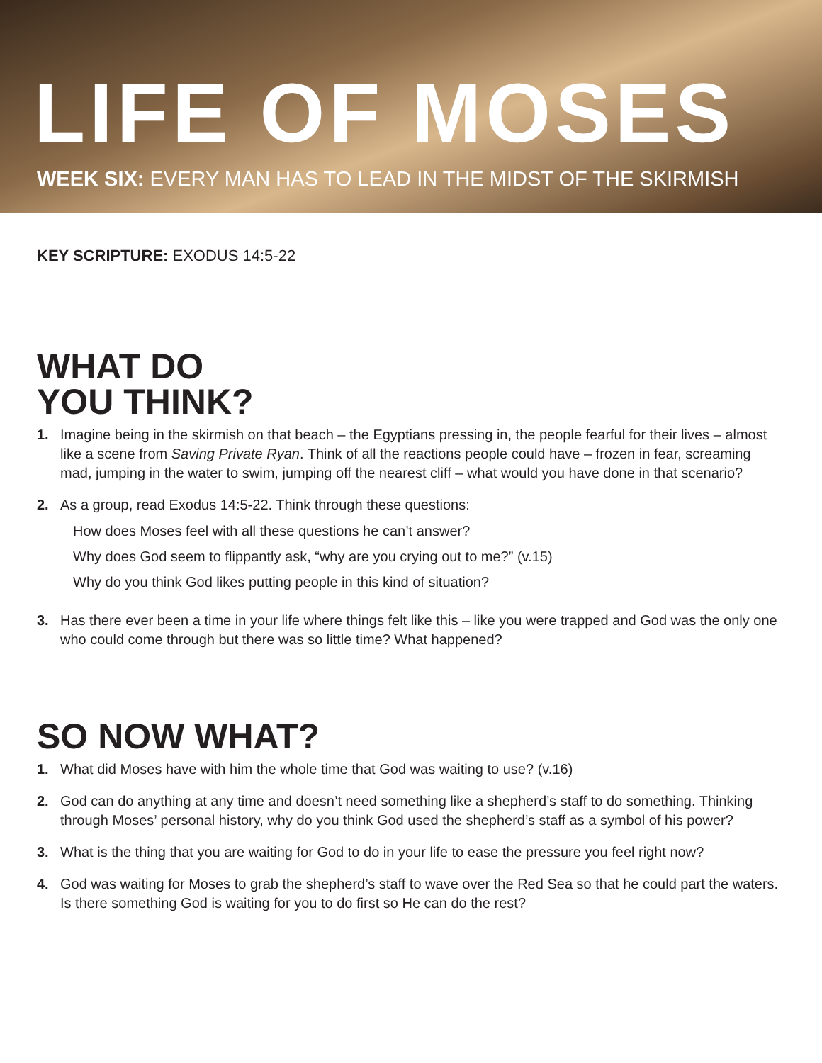LIFE OF MOSES
WEEK SIX: EVERY MAN HAS TO LEAD IN THE MIDST OF THE SKIRMISH
KEY SCRIPTURE: EXODUS 14:5-22
WHAT DO
YOU THINK?
1. Imagine being in the skirmish on that beach – the Egyptians pressing in, the people fearful for their lives – almost like a scene from Saving Private Ryan. Think of all the reactions people could have – frozen in fear, screaming mad, jumping in the water to swim, jumping off the nearest cliff – what would you have done in that scenario?
2. As a group, read Exodus 14:5-22. Think through these questions:
How does Moses feel with all these questions he can’t answer?
Why does God seem to flippantly ask, “why are you crying out to me?” (v.15)
Why do you think God likes putting people in this kind of situation?
3. Has there ever been a time in your life where things felt like this – like you were trapped and God was the only one who could come through but there was so little time? What happened?
SO NOW WHAT?
1. What did Moses have with him the whole time that God was waiting to use? (v.16)
2. God can do anything at any time and doesn’t need something like a shepherd’s staff to do something. Thinking through Moses’ personal history, why do you think God used the shepherd’s staff as a symbol of his power?
3. What is the thing that you are waiting for God to do in your life to ease the pressure you feel right now?
4. God was waiting for Moses to grab the shepherd’s staff to wave over the Red Sea so that he could part the waters. Is there something God is waiting for you to do first so He can do the rest?